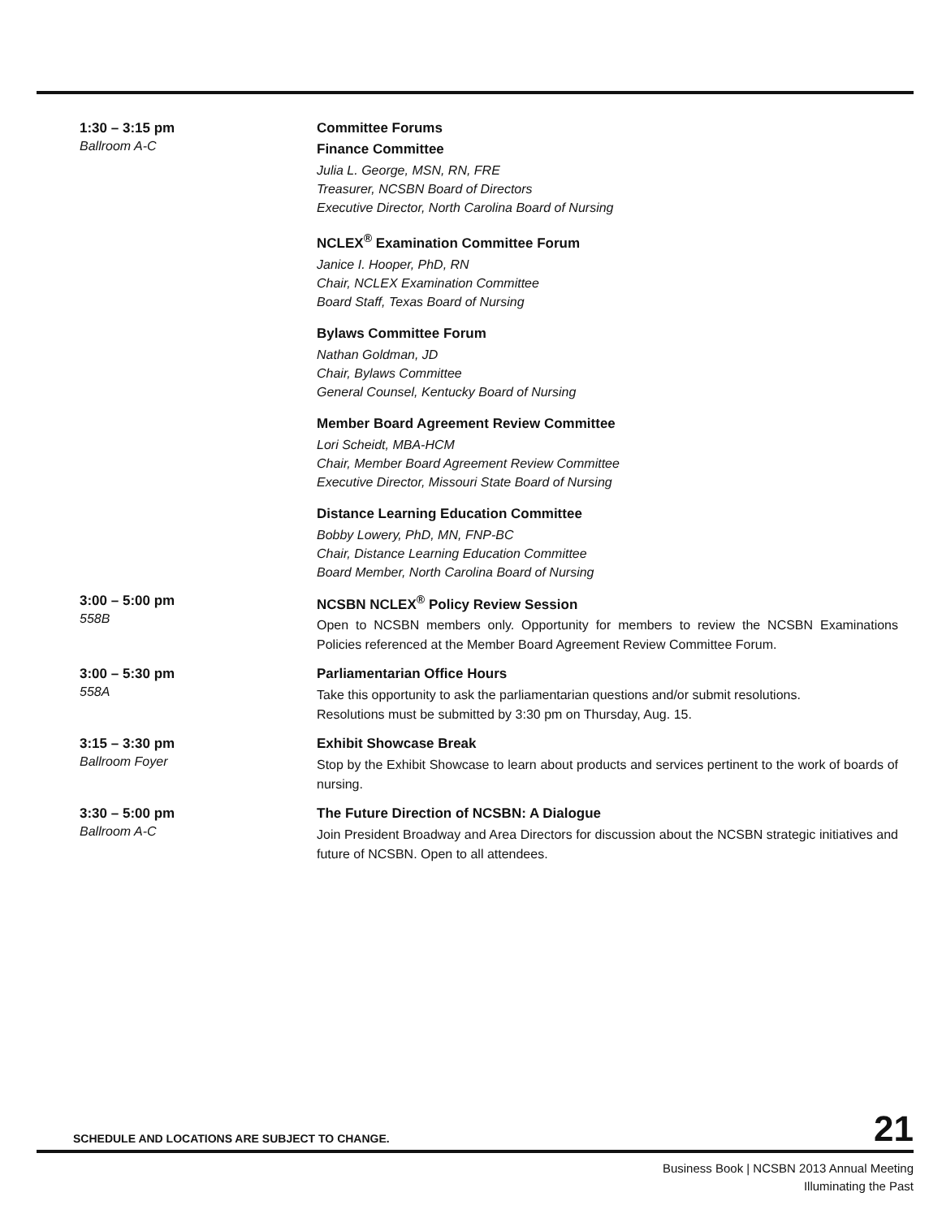1:30 – 3:15 pm
Ballroom A-C
Committee Forums
Finance Committee
Julia L. George, MSN, RN, FRE
Treasurer, NCSBN Board of Directors
Executive Director, North Carolina Board of Nursing
NCLEX<sup>®</sup> Examination Committee Forum
Janice I. Hooper, PhD, RN
Chair, NCLEX Examination Committee
Board Staff, Texas Board of Nursing
Bylaws Committee Forum
Nathan Goldman, JD
Chair, Bylaws Committee
General Counsel, Kentucky Board of Nursing
Member Board Agreement Review Committee
Lori Scheidt, MBA-HCM
Chair, Member Board Agreement Review Committee
Executive Director, Missouri State Board of Nursing
Distance Learning Education Committee
Bobby Lowery, PhD, MN, FNP-BC
Chair, Distance Learning Education Committee
Board Member, North Carolina Board of Nursing
3:00 – 5:00 pm
558B
NCSBN NCLEX<sup>®</sup> Policy Review Session
Open to NCSBN members only. Opportunity for members to review the NCSBN Examinations Policies referenced at the Member Board Agreement Review Committee Forum.
3:00 – 5:30 pm
558A
Parliamentarian Office Hours
Take this opportunity to ask the parliamentarian questions and/or submit resolutions.
Resolutions must be submitted by 3:30 pm on Thursday, Aug. 15.
3:15 – 3:30 pm
Ballroom Foyer
Exhibit Showcase Break
Stop by the Exhibit Showcase to learn about products and services pertinent to the work of boards of nursing.
3:30 – 5:00 pm
Ballroom A-C
The Future Direction of NCSBN: A Dialogue
Join President Broadway and Area Directors for discussion about the NCSBN strategic initiatives and future of NCSBN. Open to all attendees.
SCHEDULE AND LOCATIONS ARE SUBJECT TO CHANGE. 21
Business Book | NCSBN 2013 Annual Meeting
Illuminating the Past